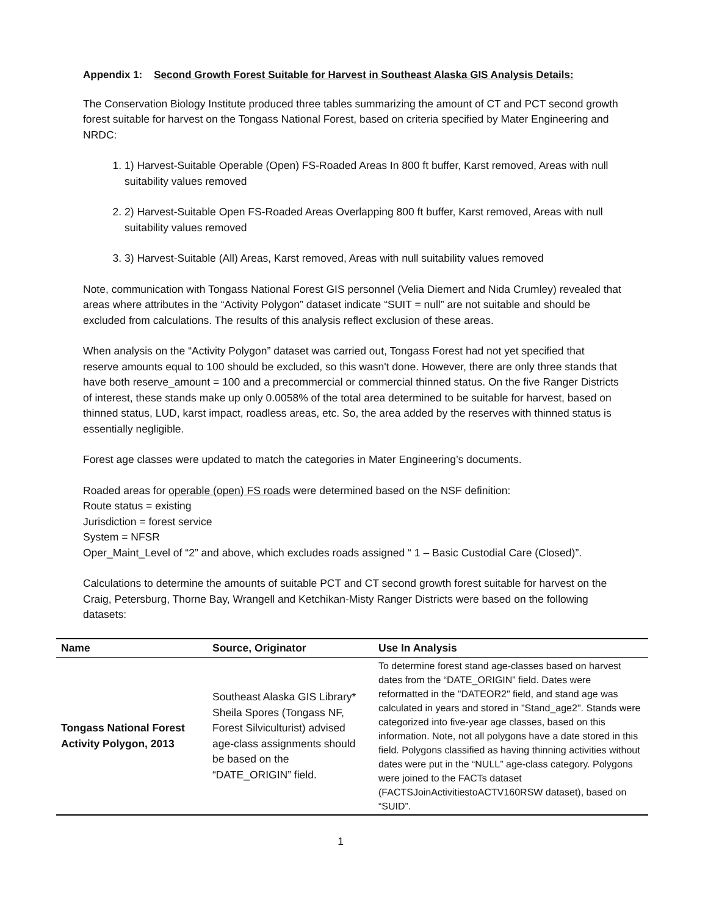Appendix 1: Second Growth Forest Suitable for Harvest in Southeast Alaska GIS Analysis Details:
The Conservation Biology Institute produced three tables summarizing the amount of CT and PCT second growth forest suitable for harvest on the Tongass National Forest, based on criteria specified by Mater Engineering and NRDC:
1. 1) Harvest-Suitable Operable (Open) FS-Roaded Areas In 800 ft buffer, Karst removed, Areas with null suitability values removed
2. 2) Harvest-Suitable Open FS-Roaded Areas Overlapping 800 ft buffer, Karst removed, Areas with null suitability values removed
3. 3) Harvest-Suitable (All) Areas, Karst removed, Areas with null suitability values removed
Note, communication with Tongass National Forest GIS personnel (Velia Diemert and Nida Crumley) revealed that areas where attributes in the “Activity Polygon” dataset indicate “SUIT = null” are not suitable and should be excluded from calculations. The results of this analysis reflect exclusion of these areas.
When analysis on the “Activity Polygon” dataset was carried out, Tongass Forest had not yet specified that reserve amounts equal to 100 should be excluded, so this wasn't done. However, there are only three stands that have both reserve_amount = 100 and a precommercial or commercial thinned status. On the five Ranger Districts of interest, these stands make up only 0.0058% of the total area determined to be suitable for harvest, based on thinned status, LUD, karst impact, roadless areas, etc. So, the area added by the reserves with thinned status is essentially negligible.
Forest age classes were updated to match the categories in Mater Engineering’s documents.
Roaded areas for operable (open) FS roads were determined based on the NSF definition:
Route status = existing
Jurisdiction = forest service
System = NFSR
Oper_Maint_Level of “2” and above, which excludes roads assigned “ 1 – Basic Custodial Care (Closed)”.
Calculations to determine the amounts of suitable PCT and CT second growth forest suitable for harvest on the Craig, Petersburg, Thorne Bay, Wrangell and Ketchikan-Misty Ranger Districts were based on the following datasets:
| Name | Source, Originator | Use In Analysis |
| --- | --- | --- |
| Tongass National Forest Activity Polygon, 2013 | Southeast Alaska GIS Library* Sheila Spores (Tongass NF, Forest Silviculturist) advised age-class assignments should be based on the “DATE_ORIGIN” field. | To determine forest stand age-classes based on harvest dates from the “DATE_ORIGIN” field. Dates were reformatted in the "DATEOR2" field, and stand age was calculated in years and stored in "Stand_age2". Stands were categorized into five-year age classes, based on this information. Note, not all polygons have a date stored in this field. Polygons classified as having thinning activities without dates were put in the “NULL” age-class category. Polygons were joined to the FACTs dataset (FACTSJoinActivitiestoACTV160RSW dataset), based on “SUID”. |
1